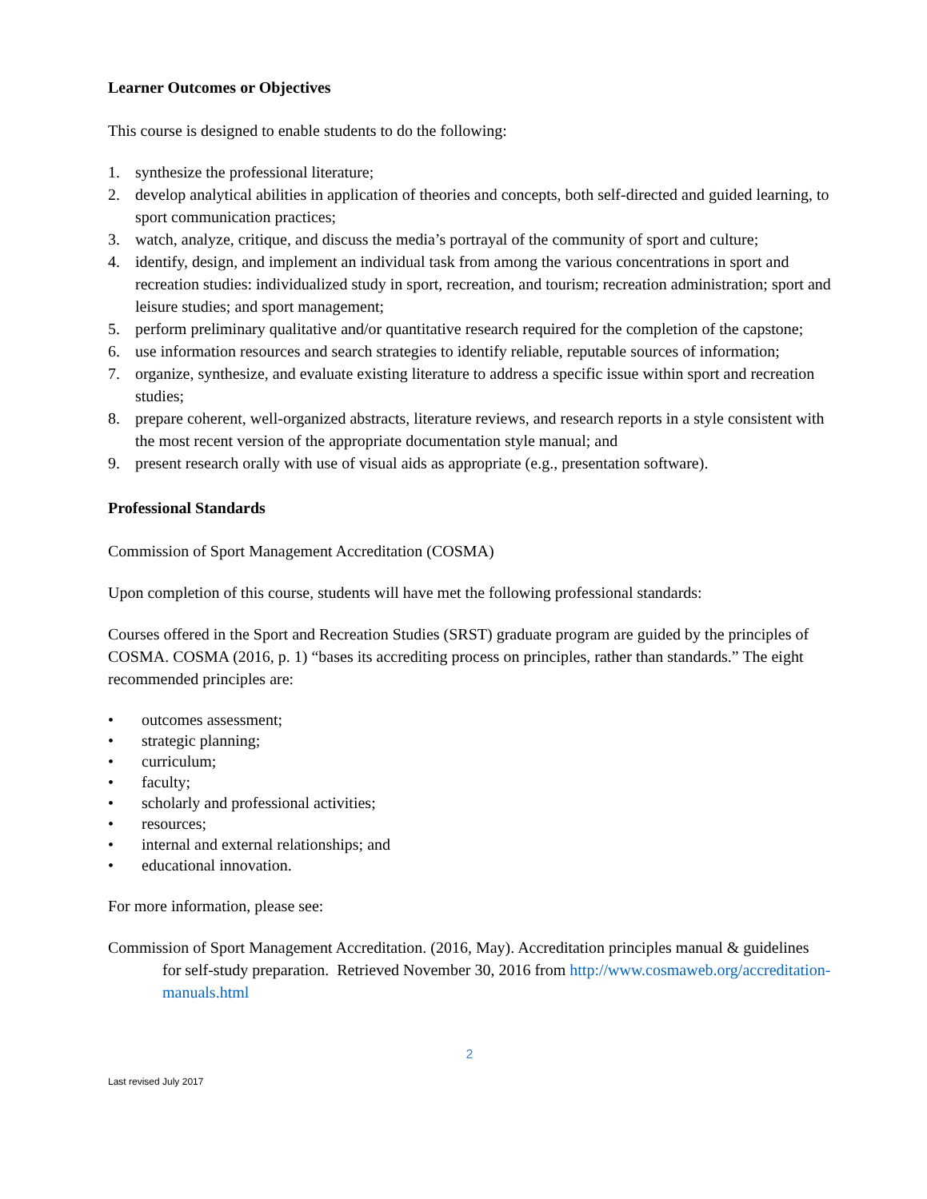Learner Outcomes or Objectives
This course is designed to enable students to do the following:
1. synthesize the professional literature;
2. develop analytical abilities in application of theories and concepts, both self-directed and guided learning, to sport communication practices;
3. watch, analyze, critique, and discuss the media’s portrayal of the community of sport and culture;
4. identify, design, and implement an individual task from among the various concentrations in sport and recreation studies: individualized study in sport, recreation, and tourism; recreation administration; sport and leisure studies; and sport management;
5. perform preliminary qualitative and/or quantitative research required for the completion of the capstone;
6. use information resources and search strategies to identify reliable, reputable sources of information;
7. organize, synthesize, and evaluate existing literature to address a specific issue within sport and recreation studies;
8. prepare coherent, well-organized abstracts, literature reviews, and research reports in a style consistent with the most recent version of the appropriate documentation style manual; and
9. present research orally with use of visual aids as appropriate (e.g., presentation software).
Professional Standards
Commission of Sport Management Accreditation (COSMA)
Upon completion of this course, students will have met the following professional standards:
Courses offered in the Sport and Recreation Studies (SRST) graduate program are guided by the principles of COSMA. COSMA (2016, p. 1) “bases its accrediting process on principles, rather than standards.” The eight recommended principles are:
• outcomes assessment;
• strategic planning;
• curriculum;
• faculty;
• scholarly and professional activities;
• resources;
• internal and external relationships; and
• educational innovation.
For more information, please see:
Commission of Sport Management Accreditation. (2016, May). Accreditation principles manual & guidelines for self-study preparation. Retrieved November 30, 2016 from http://www.cosmaweb.org/accreditation-manuals.html
2
Last revised July 2017